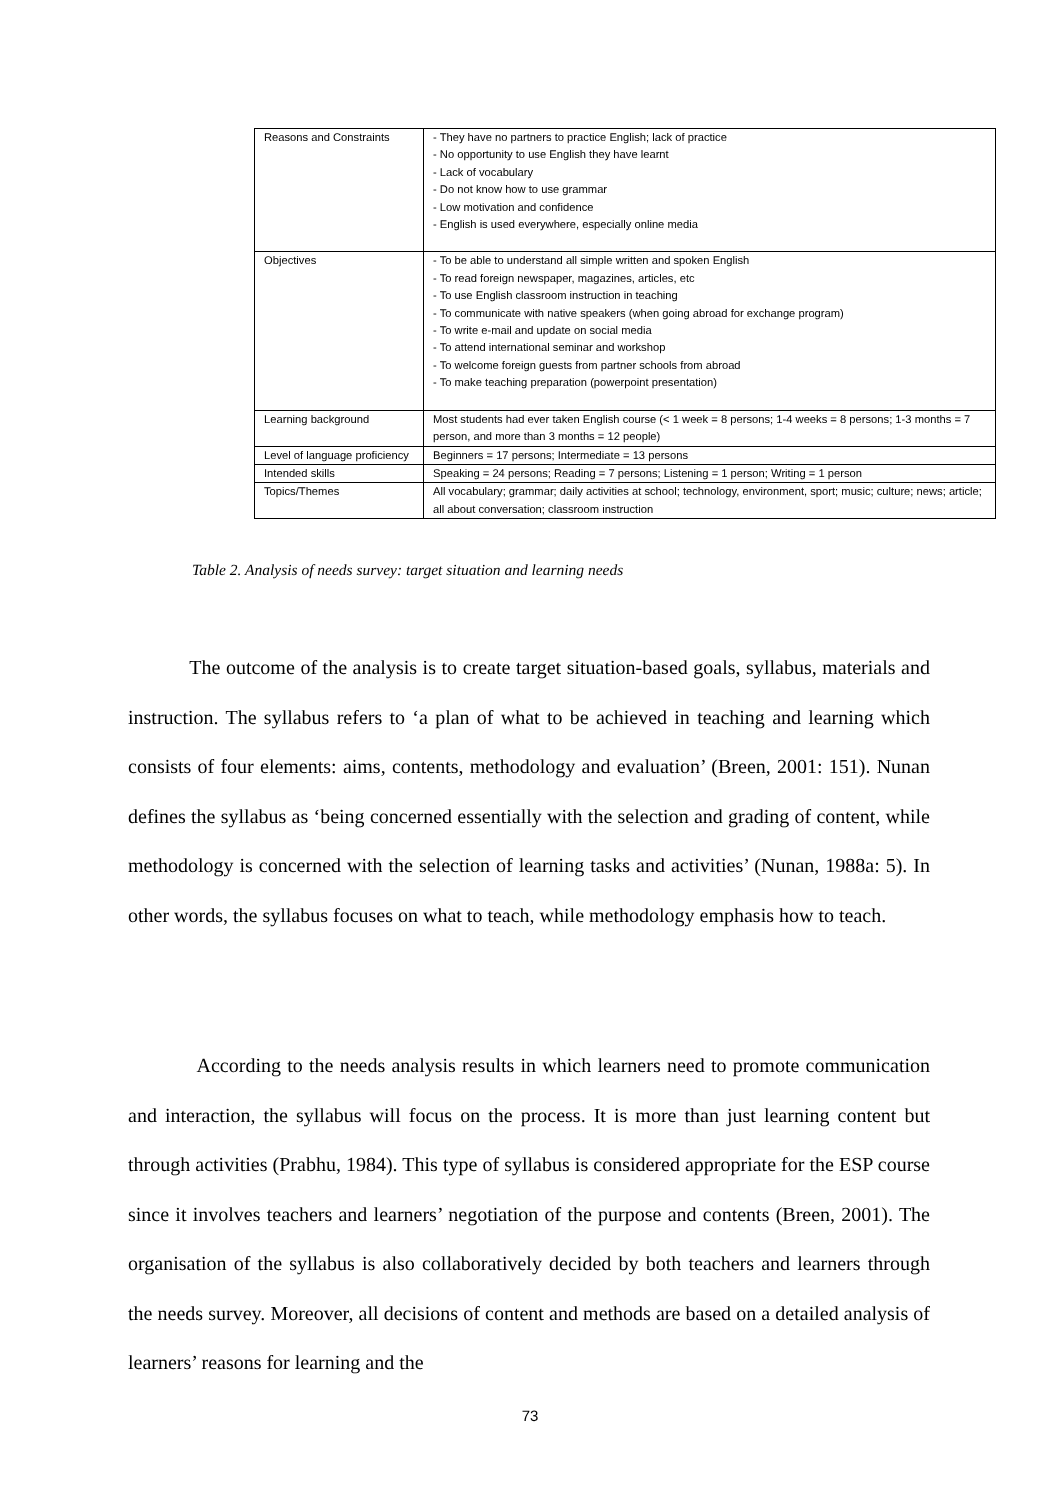| Reasons and Constraints | - They have no partners to practice English; lack of practice - No opportunity to use English they have learnt - Lack of vocabulary - Do not know how to use grammar - Low motivation and confidence - English is used everywhere, especially online media |
| Objectives | - To be able to understand all simple written and spoken English - To read foreign newspaper, magazines, articles, etc - To use English classroom instruction in teaching - To communicate with native speakers (when going abroad for exchange program) - To write e-mail and update on social media - To attend international seminar and workshop - To welcome foreign guests from partner schools from abroad - To make teaching preparation (powerpoint presentation) |
| Learning background | Most students had ever taken English course (< 1 week = 8 persons; 1-4 weeks = 8 persons; 1-3 months = 7 person, and more than 3 months = 12 people) |
| Level of language proficiency | Beginners = 17 persons; Intermediate = 13 persons |
| Intended skills | Speaking = 24 persons; Reading = 7 persons; Listening = 1 person; Writing = 1 person |
| Topics/Themes | All vocabulary; grammar; daily activities at school; technology, environment, sport; music; culture; news; article; all about conversation; classroom instruction |
Table 2. Analysis of needs survey: target situation and learning needs
The outcome of the analysis is to create target situation-based goals, syllabus, materials and instruction. The syllabus refers to ‘a plan of what to be achieved in teaching and learning which consists of four elements: aims, contents, methodology and evaluation’ (Breen, 2001: 151). Nunan defines the syllabus as ‘being concerned essentially with the selection and grading of content, while methodology is concerned with the selection of learning tasks and activities’ (Nunan, 1988a: 5). In other words, the syllabus focuses on what to teach, while methodology emphasis how to teach.
According to the needs analysis results in which learners need to promote communication and interaction, the syllabus will focus on the process. It is more than just learning content but through activities (Prabhu, 1984). This type of syllabus is considered appropriate for the ESP course since it involves teachers and learners’ negotiation of the purpose and contents (Breen, 2001). The organisation of the syllabus is also collaboratively decided by both teachers and learners through the needs survey. Moreover, all decisions of content and methods are based on a detailed analysis of learners’ reasons for learning and the
73